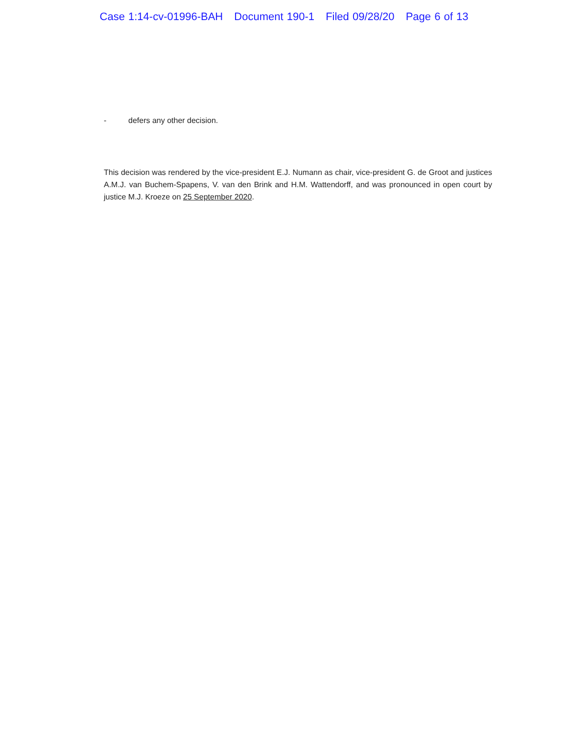Case 1:14-cv-01996-BAH Document 190-1 Filed 09/28/20 Page 6 of 13
- defers any other decision.
This decision was rendered by the vice-president E.J. Numann as chair, vice-president G. de Groot and justices A.M.J. van Buchem-Spapens, V. van den Brink and H.M. Wattendorff, and was pronounced in open court by justice M.J. Kroeze on 25 September 2020.